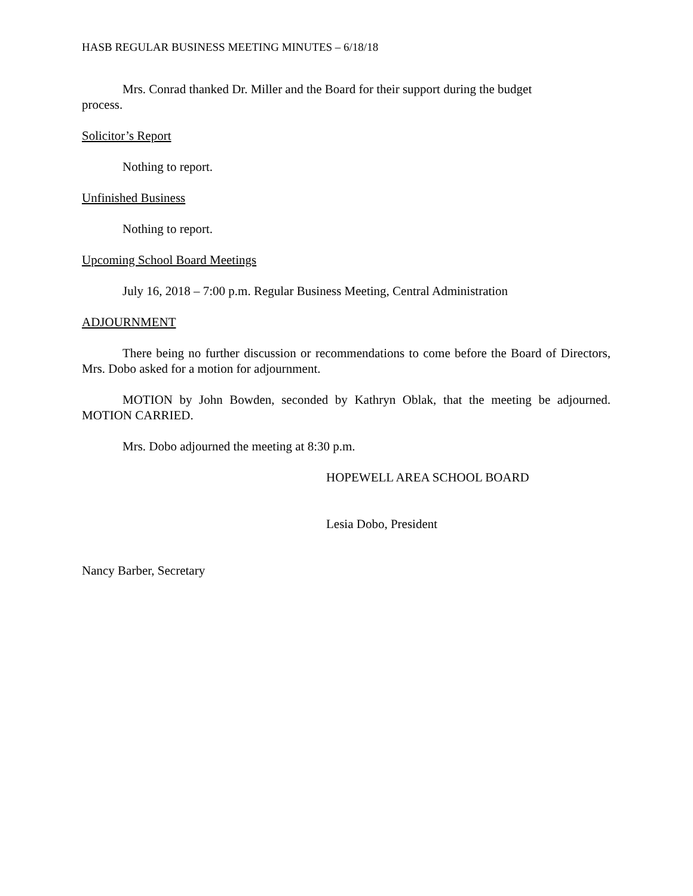HASB REGULAR BUSINESS MEETING MINUTES – 6/18/18
Mrs. Conrad thanked Dr. Miller and the Board for their support during the budget
process.
Solicitor’s Report
Nothing to report.
Unfinished Business
Nothing to report.
Upcoming School Board Meetings
July 16, 2018 – 7:00 p.m. Regular Business Meeting, Central Administration
ADJOURNMENT
There being no further discussion or recommendations to come before the Board of Directors, Mrs. Dobo asked for a motion for adjournment.
MOTION by John Bowden, seconded by Kathryn Oblak, that the meeting be adjourned. MOTION CARRIED.
Mrs. Dobo adjourned the meeting at 8:30 p.m.
HOPEWELL AREA SCHOOL BOARD
Lesia Dobo, President
Nancy Barber, Secretary